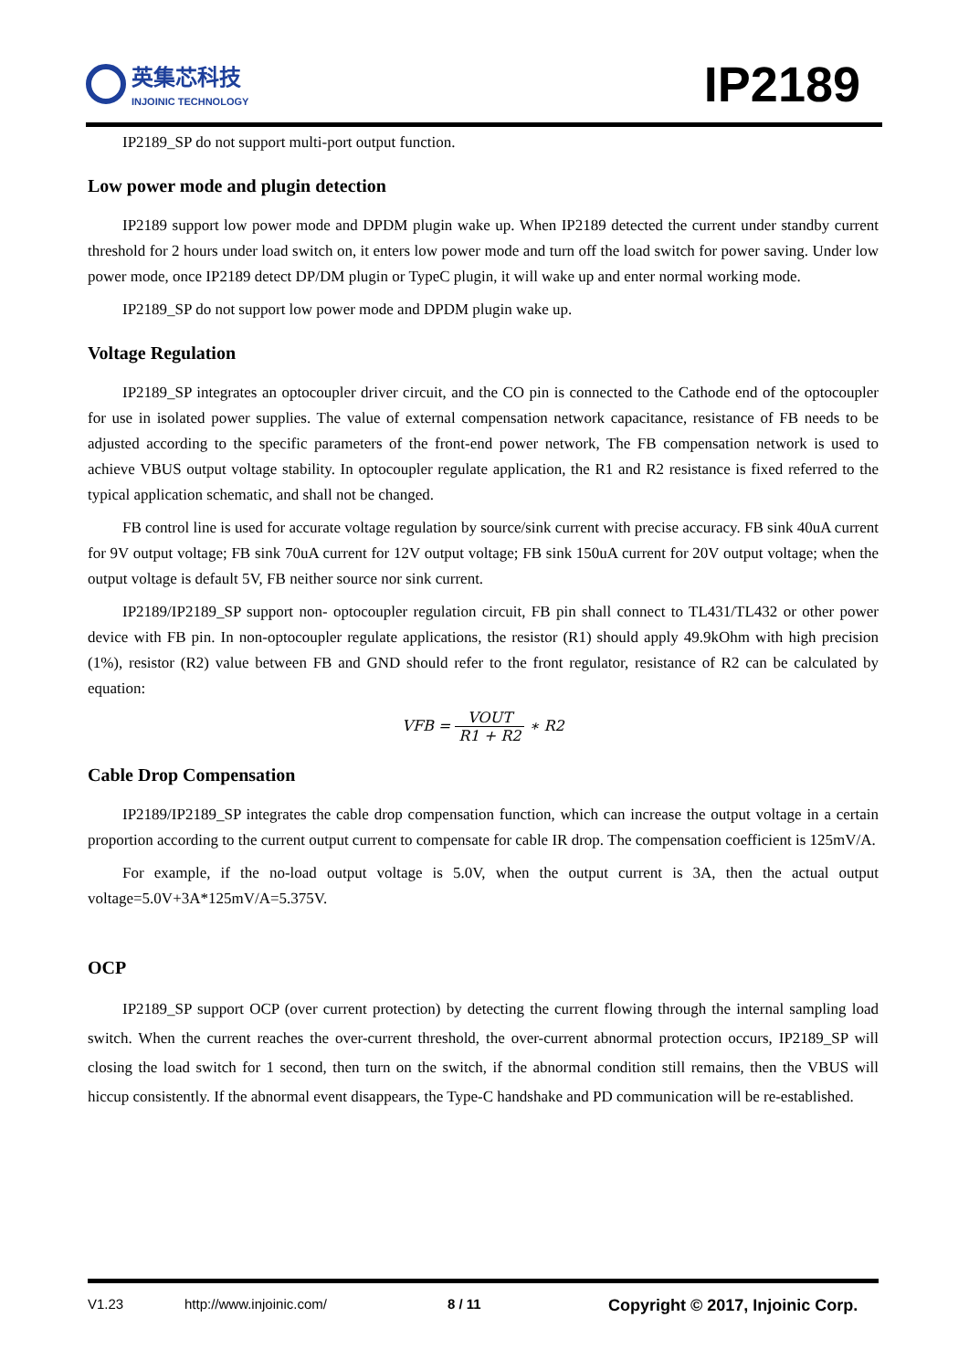英集芯科技
INJOINIC TECHNOLOGY
IP2189
IP2189_SP do not support multi-port output function.
Low power mode and plugin detection
IP2189 support low power mode and DPDM plugin wake up. When IP2189 detected the current under standby current threshold for 2 hours under load switch on, it enters low power mode and turn off the load switch for power saving. Under low power mode, once IP2189 detect DP/DM plugin or TypeC plugin, it will wake up and enter normal working mode.
IP2189_SP do not support low power mode and DPDM plugin wake up.
Voltage Regulation
IP2189_SP integrates an optocoupler driver circuit, and the CO pin is connected to the Cathode end of the optocoupler for use in isolated power supplies. The value of external compensation network capacitance, resistance of FB needs to be adjusted according to the specific parameters of the front-end power network, The FB compensation network is used to achieve VBUS output voltage stability. In optocoupler regulate application, the R1 and R2 resistance is fixed referred to the typical application schematic, and shall not be changed.
FB control line is used for accurate voltage regulation by source/sink current with precise accuracy. FB sink 40uA current for 9V output voltage; FB sink 70uA current for 12V output voltage; FB sink 150uA current for 20V output voltage; when the output voltage is default 5V, FB neither source nor sink current.
IP2189/IP2189_SP support non- optocoupler regulation circuit, FB pin shall connect to TL431/TL432 or other power device with FB pin. In non-optocoupler regulate applications, the resistor (R1) should apply 49.9kOhm with high precision (1%), resistor (R2) value between FB and GND should refer to the front regulator, resistance of R2 can be calculated by equation:
VFB = VOUT R1 + R2 ∗ R2
Cable Drop Compensation
IP2189/IP2189_SP integrates the cable drop compensation function, which can increase the output voltage in a certain proportion according to the current output current to compensate for cable IR drop. The compensation coefficient is 125mV/A.
For example, if the no-load output voltage is 5.0V, when the output current is 3A, then the actual output voltage=5.0V+3A*125mV/A=5.375V.
OCP
IP2189_SP support OCP (over current protection) by detecting the current flowing through the internal sampling load switch. When the current reaches the over-current threshold, the over-current abnormal protection occurs, IP2189_SP will closing the load switch for 1 second, then turn on the switch, if the abnormal condition still remains, then the VBUS will hiccup consistently. If the abnormal event disappears, the Type-C handshake and PD communication will be re-established.
V1.23 http://www.injoinic.com/ 8 / 11 Copyright © 2017, Injoinic Corp.